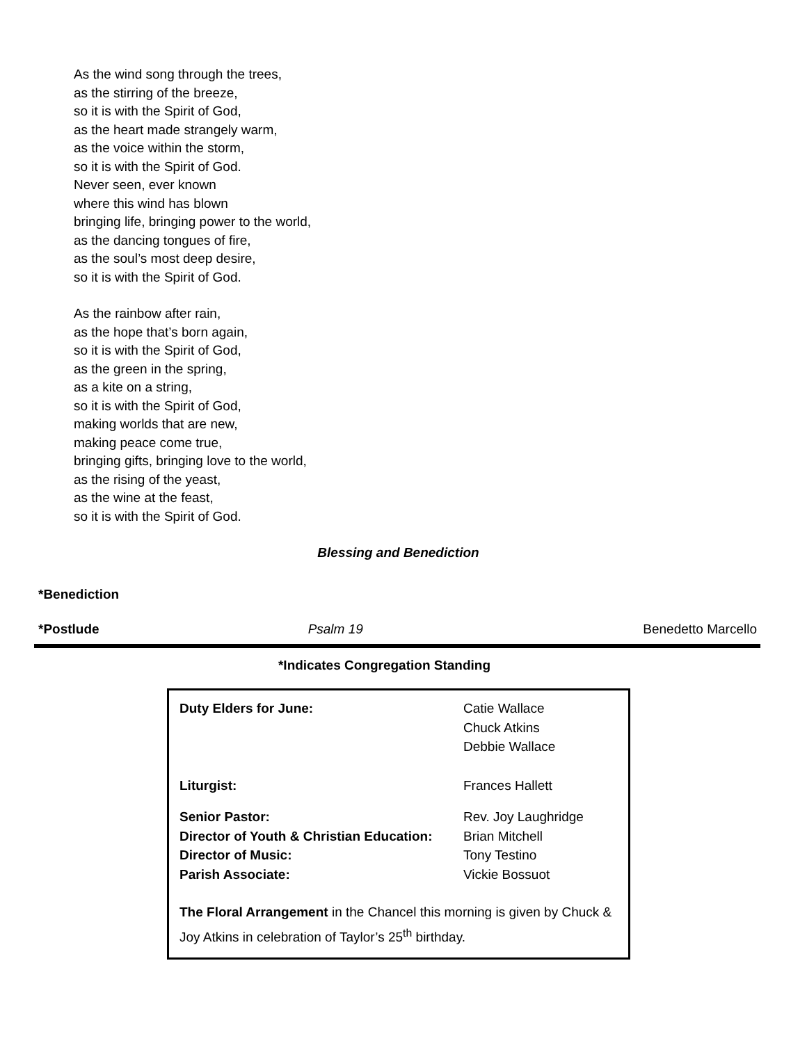As the wind song through the trees,
as the stirring of the breeze,
so it is with the Spirit of God,
as the heart made strangely warm,
as the voice within the storm,
so it is with the Spirit of God.
Never seen, ever known
where this wind has blown
bringing life, bringing power to the world,
as the dancing tongues of fire,
as the soul’s most deep desire,
so it is with the Spirit of God.
As the rainbow after rain,
as the hope that’s born again,
so it is with the Spirit of God,
as the green in the spring,
as a kite on a string,
so it is with the Spirit of God,
making worlds that are new,
making peace come true,
bringing gifts, bringing love to the world,
as the rising of the yeast,
as the wine at the feast,
so it is with the Spirit of God.
Blessing and Benediction
*Benediction
*Postlude Psalm 19 Benedetto Marcello
*Indicates Congregation Standing
| Duty Elders for June: | Catie Wallace Chuck Atkins Debbie Wallace |
| Liturgist: | Frances Hallett |
| Senior Pastor: | Rev. Joy Laughridge |
| Director of Youth & Christian Education: | Brian Mitchell |
| Director of Music: | Tony Testino |
| Parish Associate: | Vickie Bossuot |
The Floral Arrangement in the Chancel this morning is given by Chuck & Joy Atkins in celebration of Taylor’s 25<sup>th</sup> birthday.